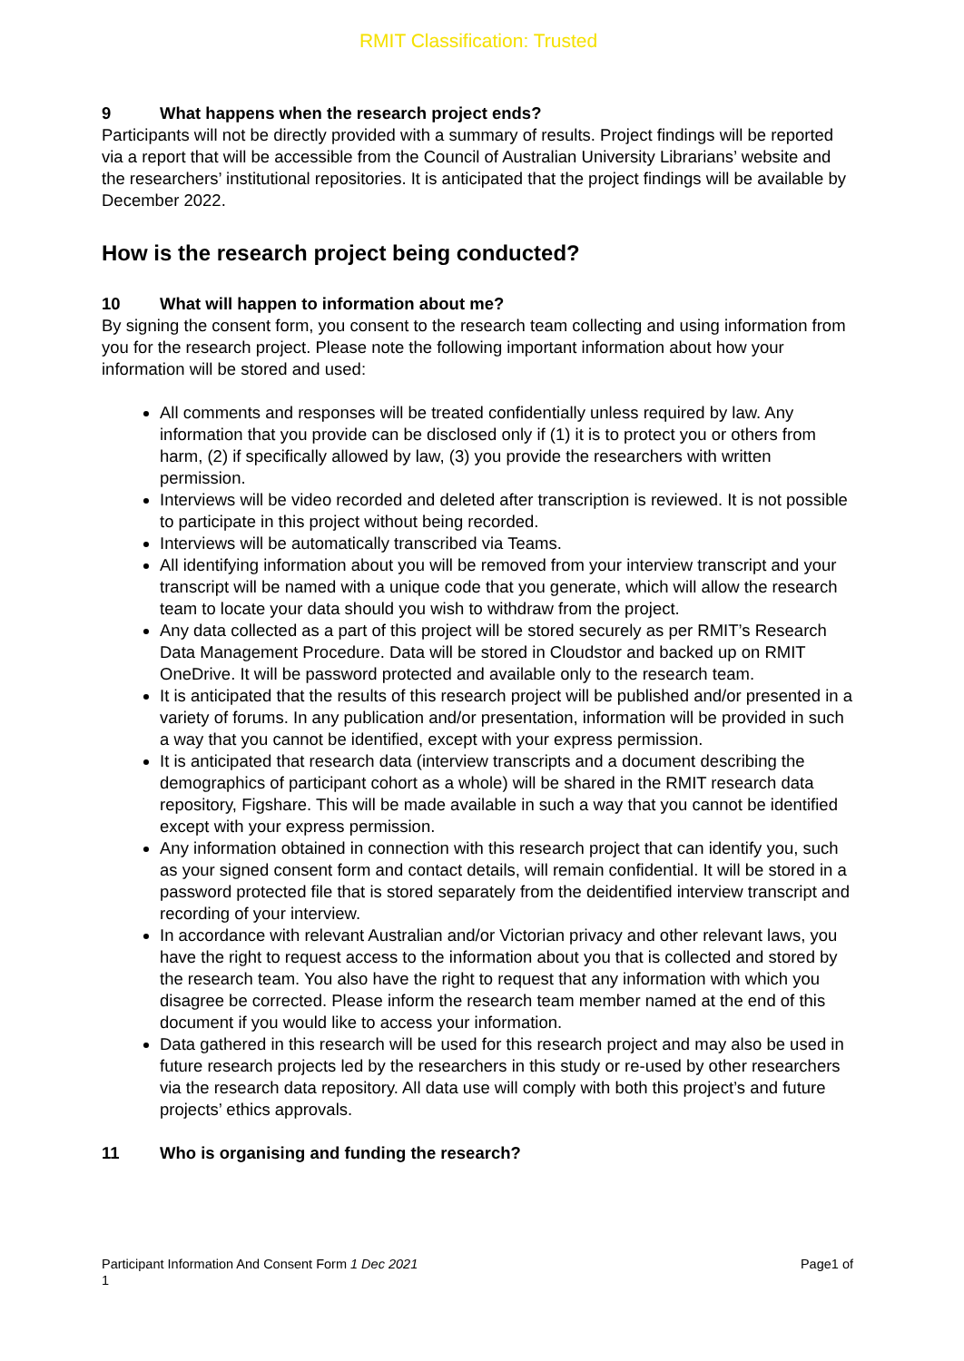RMIT Classification: Trusted
9 What happens when the research project ends?
Participants will not be directly provided with a summary of results. Project findings will be reported via a report that will be accessible from the Council of Australian University Librarians’ website and the researchers’ institutional repositories. It is anticipated that the project findings will be available by December 2022.
How is the research project being conducted?
10 What will happen to information about me?
By signing the consent form, you consent to the research team collecting and using information from you for the research project. Please note the following important information about how your information will be stored and used:
All comments and responses will be treated confidentially unless required by law. Any information that you provide can be disclosed only if (1) it is to protect you or others from harm, (2) if specifically allowed by law, (3) you provide the researchers with written permission.
Interviews will be video recorded and deleted after transcription is reviewed. It is not possible to participate in this project without being recorded.
Interviews will be automatically transcribed via Teams.
All identifying information about you will be removed from your interview transcript and your transcript will be named with a unique code that you generate, which will allow the research team to locate your data should you wish to withdraw from the project.
Any data collected as a part of this project will be stored securely as per RMIT’s Research Data Management Procedure. Data will be stored in Cloudstor and backed up on RMIT OneDrive. It will be password protected and available only to the research team.
It is anticipated that the results of this research project will be published and/or presented in a variety of forums. In any publication and/or presentation, information will be provided in such a way that you cannot be identified, except with your express permission.
It is anticipated that research data (interview transcripts and a document describing the demographics of participant cohort as a whole) will be shared in the RMIT research data repository, Figshare. This will be made available in such a way that you cannot be identified except with your express permission.
Any information obtained in connection with this research project that can identify you, such as your signed consent form and contact details, will remain confidential. It will be stored in a password protected file that is stored separately from the deidentified interview transcript and recording of your interview.
In accordance with relevant Australian and/or Victorian privacy and other relevant laws, you have the right to request access to the information about you that is collected and stored by the research team. You also have the right to request that any information with which you disagree be corrected. Please inform the research team member named at the end of this document if you would like to access your information.
Data gathered in this research will be used for this research project and may also be used in future research projects led by the researchers in this study or re-used by other researchers via the research data repository. All data use will comply with both this project’s and future projects’ ethics approvals.
11 Who is organising and funding the research?
Participant Information And Consent Form 1 Dec 2021
1
Page1 of